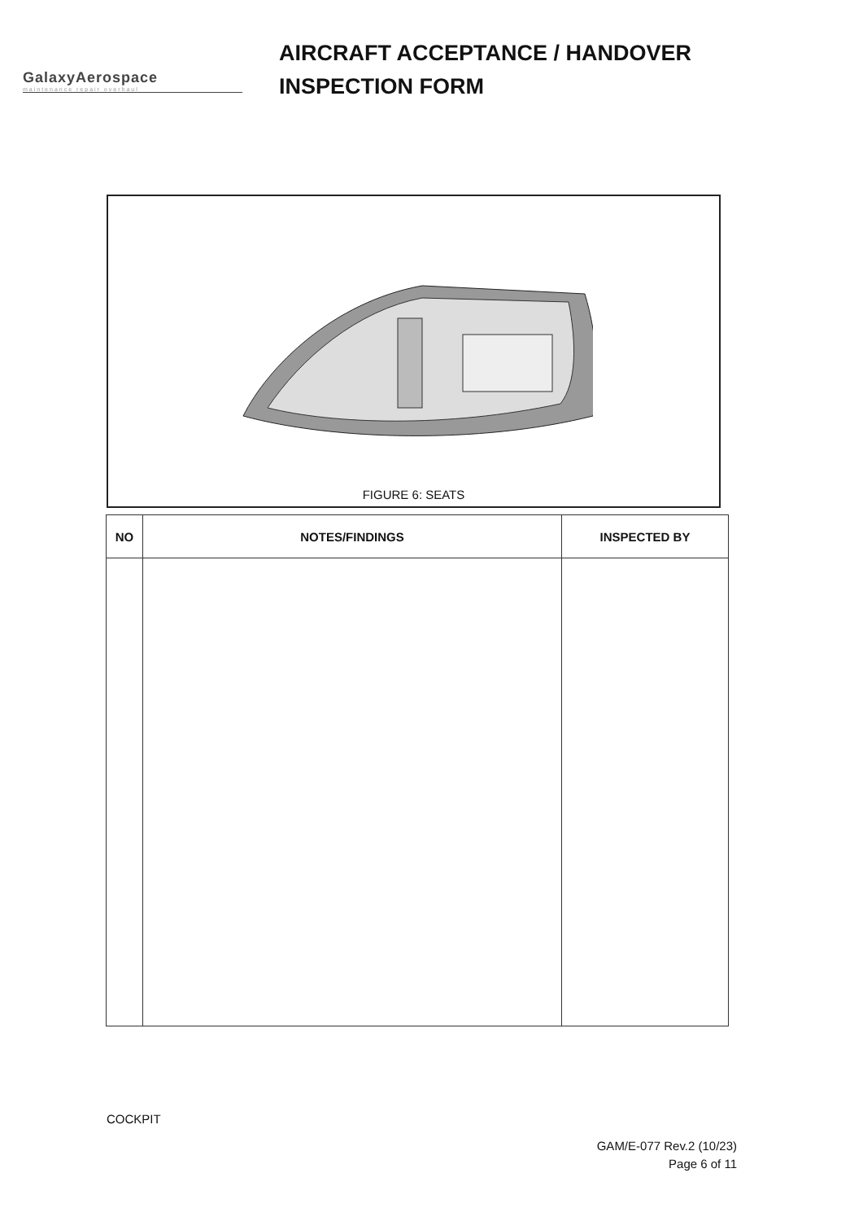GalaxyAerospace
maintenance repair overhaul
AIRCRAFT ACCEPTANCE / HANDOVER
INSPECTION FORM
FIGURE 6: SEATS
| NO | NOTES/FINDINGS | INSPECTED BY |
| --- | --- | --- |
COCKPIT
GAM/E-077 Rev.2 (10/23)
Page 6 of 11